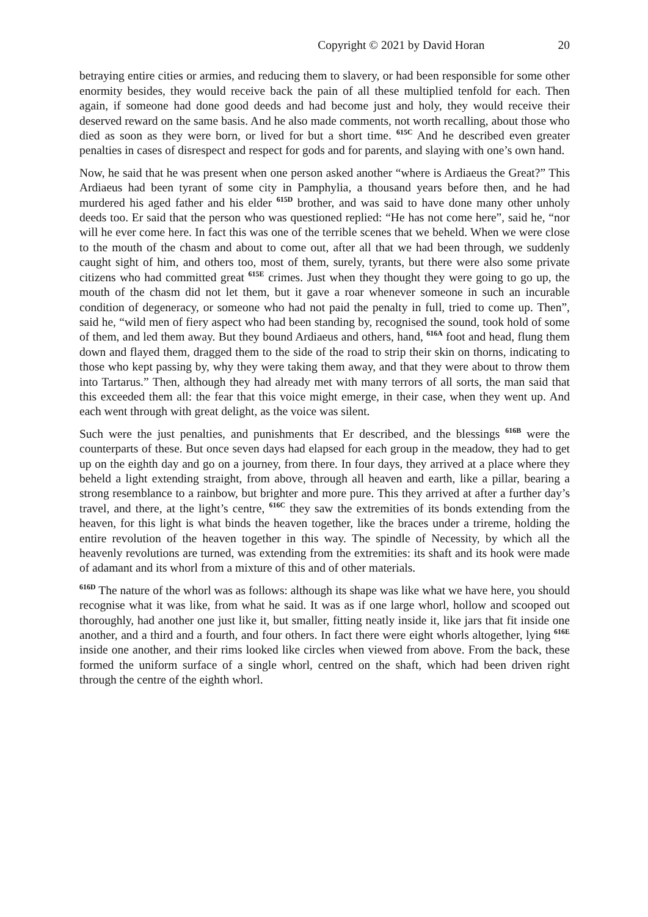Copyright © 2021 by David Horan 20
betraying entire cities or armies, and reducing them to slavery, or had been responsible for some other enormity besides, they would receive back the pain of all these multiplied tenfold for each. Then again, if someone had done good deeds and had become just and holy, they would receive their deserved reward on the same basis. And he also made comments, not worth recalling, about those who died as soon as they were born, or lived for but a short time. <sup>615C</sup> And he described even greater penalties in cases of disrespect and respect for gods and for parents, and slaying with one’s own hand.
Now, he said that he was present when one person asked another “where is Ardiaeus the Great?” This Ardiaeus had been tyrant of some city in Pamphylia, a thousand years before then, and he had murdered his aged father and his elder <sup>615D</sup> brother, and was said to have done many other unholy deeds too. Er said that the person who was questioned replied: “He has not come here”, said he, “nor will he ever come here. In fact this was one of the terrible scenes that we beheld. When we were close to the mouth of the chasm and about to come out, after all that we had been through, we suddenly caught sight of him, and others too, most of them, surely, tyrants, but there were also some private citizens who had committed great <sup>615E</sup> crimes. Just when they thought they were going to go up, the mouth of the chasm did not let them, but it gave a roar whenever someone in such an incurable condition of degeneracy, or someone who had not paid the penalty in full, tried to come up. Then”, said he, “wild men of fiery aspect who had been standing by, recognised the sound, took hold of some of them, and led them away. But they bound Ardiaeus and others, hand, <sup>616A</sup> foot and head, flung them down and flayed them, dragged them to the side of the road to strip their skin on thorns, indicating to those who kept passing by, why they were taking them away, and that they were about to throw them into Tartarus.” Then, although they had already met with many terrors of all sorts, the man said that this exceeded them all: the fear that this voice might emerge, in their case, when they went up. And each went through with great delight, as the voice was silent.
Such were the just penalties, and punishments that Er described, and the blessings <sup>616B</sup> were the counterparts of these. But once seven days had elapsed for each group in the meadow, they had to get up on the eighth day and go on a journey, from there. In four days, they arrived at a place where they beheld a light extending straight, from above, through all heaven and earth, like a pillar, bearing a strong resemblance to a rainbow, but brighter and more pure. This they arrived at after a further day’s travel, and there, at the light’s centre, <sup>616C</sup> they saw the extremities of its bonds extending from the heaven, for this light is what binds the heaven together, like the braces under a trireme, holding the entire revolution of the heaven together in this way. The spindle of Necessity, by which all the heavenly revolutions are turned, was extending from the extremities: its shaft and its hook were made of adamant and its whorl from a mixture of this and of other materials.
<sup>616D</sup> The nature of the whorl was as follows: although its shape was like what we have here, you should recognise what it was like, from what he said. It was as if one large whorl, hollow and scooped out thoroughly, had another one just like it, but smaller, fitting neatly inside it, like jars that fit inside one another, and a third and a fourth, and four others. In fact there were eight whorls altogether, lying <sup>616E</sup> inside one another, and their rims looked like circles when viewed from above. From the back, these formed the uniform surface of a single whorl, centred on the shaft, which had been driven right through the centre of the eighth whorl.